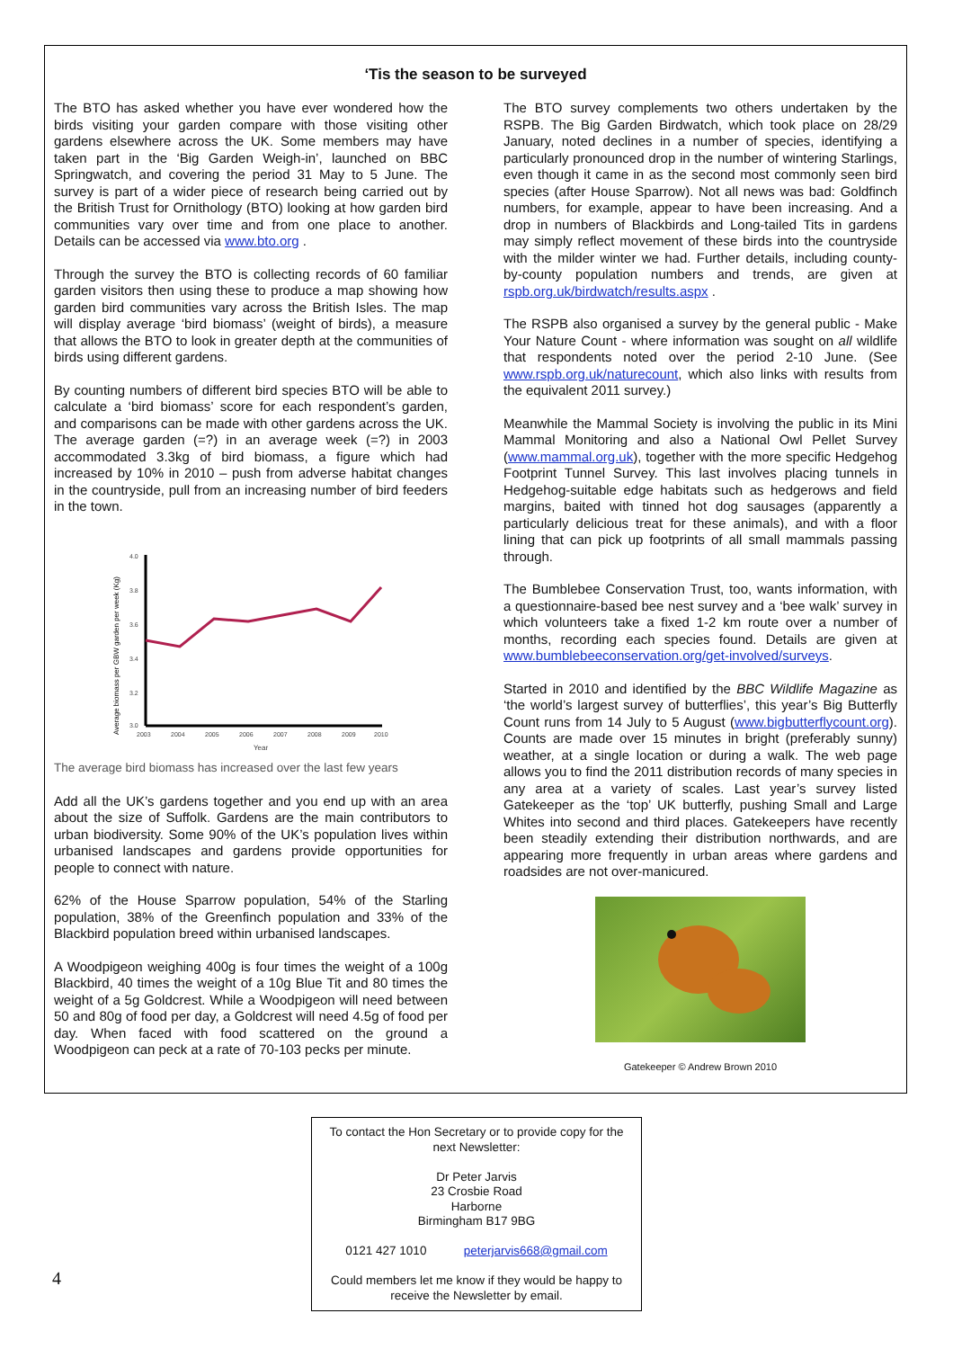‘Tis the season to be surveyed
The BTO has asked whether you have ever wondered how the birds visiting your garden compare with those visiting other gardens elsewhere across the UK. Some members may have taken part in the ‘Big Garden Weigh-in’, launched on BBC Springwatch, and covering the period 31 May to 5 June. The survey is part of a wider piece of research being carried out by the British Trust for Ornithology (BTO) looking at how garden bird communities vary over time and from one place to another. Details can be accessed via www.bto.org .
Through the survey the BTO is collecting records of 60 familiar garden visitors then using these to produce a map showing how garden bird communities vary across the British Isles. The map will display average ‘bird biomass’ (weight of birds), a measure that allows the BTO to look in greater depth at the communities of birds using different gardens.
By counting numbers of different bird species BTO will be able to calculate a ‘bird biomass’ score for each respondent’s garden, and comparisons can be made with other gardens across the UK. The average garden (=?) in an average week (=?) in 2003 accommodated 3.3kg of bird biomass, a figure which had increased by 10% in 2010 – push from adverse habitat changes in the countryside, pull from an increasing number of bird feeders in the town.
Average biomass per GBW garden per week (Kg)
4.0
3.8
3.6
3.4
3.2
3.0
2003
2004
2005
2006
2007
2008
2009
2010
Year
The average bird biomass has increased over the last few years
Add all the UK’s gardens together and you end up with an area about the size of Suffolk. Gardens are the main contributors to urban biodiversity. Some 90% of the UK’s population lives within urbanised landscapes and gardens provide opportunities for people to connect with nature.
62% of the House Sparrow population, 54% of the Starling population, 38% of the Greenfinch population and 33% of the Blackbird population breed within urbanised landscapes.
A Woodpigeon weighing 400g is four times the weight of a 100g Blackbird, 40 times the weight of a 10g Blue Tit and 80 times the weight of a 5g Goldcrest. While a Woodpigeon will need between 50 and 80g of food per day, a Goldcrest will need 4.5g of food per day. When faced with food scattered on the ground a Woodpigeon can peck at a rate of 70-103 pecks per minute.
The BTO survey complements two others undertaken by the RSPB. The Big Garden Birdwatch, which took place on 28/29 January, noted declines in a number of species, identifying a particularly pronounced drop in the number of wintering Starlings, even though it came in as the second most commonly seen bird species (after House Sparrow). Not all news was bad: Goldfinch numbers, for example, appear to have been increasing. And a drop in numbers of Blackbirds and Long-tailed Tits in gardens may simply reflect movement of these birds into the countryside with the milder winter we had. Further details, including county-by-county population numbers and trends, are given at rspb.org.uk/birdwatch/results.aspx .
The RSPB also organised a survey by the general public - Make Your Nature Count - where information was sought on all wildlife that respondents noted over the period 2-10 June. (See www.rspb.org.uk/naturecount, which also links with results from the equivalent 2011 survey.)
Meanwhile the Mammal Society is involving the public in its Mini Mammal Monitoring and also a National Owl Pellet Survey (www.mammal.org.uk), together with the more specific Hedgehog Footprint Tunnel Survey. This last involves placing tunnels in Hedgehog-suitable edge habitats such as hedgerows and field margins, baited with tinned hot dog sausages (apparently a particularly delicious treat for these animals), and with a floor lining that can pick up footprints of all small mammals passing through.
The Bumblebee Conservation Trust, too, wants information, with a questionnaire-based bee nest survey and a ‘bee walk’ survey in which volunteers take a fixed 1-2 km route over a number of months, recording each species found. Details are given at www.bumblebeeconservation.org/get-involved/surveys.
Started in 2010 and identified by the BBC Wildlife Magazine as ‘the world’s largest survey of butterflies’, this year’s Big Butterfly Count runs from 14 July to 5 August (www.bigbutterflycount.org). Counts are made over 15 minutes in bright (preferably sunny) weather, at a single location or during a walk. The web page allows you to find the 2011 distribution records of many species in any area at a variety of scales. Last year’s survey listed Gatekeeper as the ‘top’ UK butterfly, pushing Small and Large Whites into second and third places. Gatekeepers have recently been steadily extending their distribution northwards, and are appearing more frequently in urban areas where gardens and roadsides are not over-manicured.
Gatekeeper © Andrew Brown 2010
To contact the Hon Secretary or to provide copy for the next Newsletter:
Dr Peter Jarvis
23 Crosbie Road
Harborne
Birmingham B17 9BG
0121 427 1010 peterjarvis668@gmail.com
Could members let me know if they would be happy to receive the Newsletter by email.
4